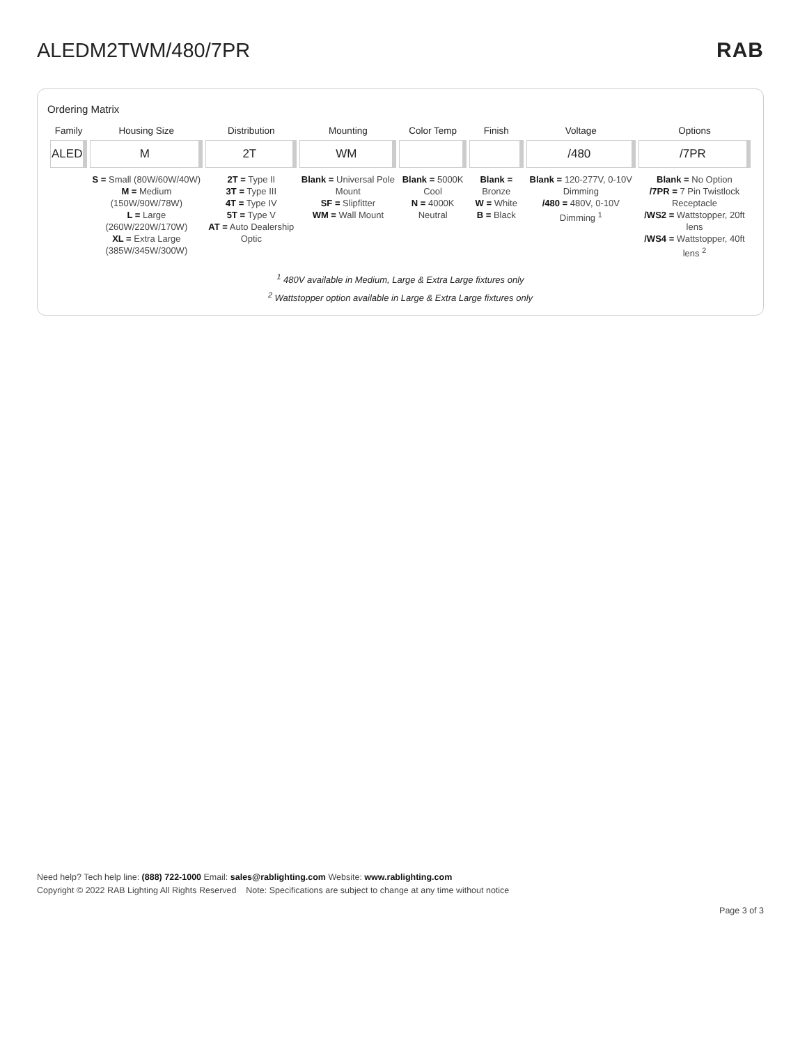ALEDM2TWM/480/7PR RAB
Ordering Matrix
| Family | Housing Size | Distribution | Mounting | Color Temp | Finish | Voltage | Options |
| --- | --- | --- | --- | --- | --- | --- | --- |
| ALED | M | 2T | WM | | | /480 | /7PR |
| | S = Small (80W/60W/40W) M = Medium (150W/90W/78W) L = Large (260W/220W/170W) XL = Extra Large (385W/345W/300W) | 2T = Type II 3T = Type III 4T = Type IV 5T = Type V AT = Auto Dealership Optic | Blank = Universal Pole Mount SF = Slipfitter WM = Wall Mount | Blank = 5000K Cool N = 4000K Neutral | Blank = Bronze W = White B = Black | Blank = 120-277V, 0-10V Dimming /480 = 480V, 0-10V Dimming <sup>1</sup> | Blank = No Option /7PR = 7 Pin Twistlock Receptacle /WS2 = Wattstopper, 20ft lens /WS4 = Wattstopper, 40ft lens <sup>2</sup> |
<sup>1</sup> 480V available in Medium, Large & Extra Large fixtures only
<sup>2</sup> Wattstopper option available in Large & Extra Large fixtures only
Need help? Tech help line: (888) 722-1000 Email: sales@rablighting.com Website: www.rablighting.com
Copyright © 2022 RAB Lighting All Rights Reserved Note: Specifications are subject to change at any time without notice
Page 3 of 3